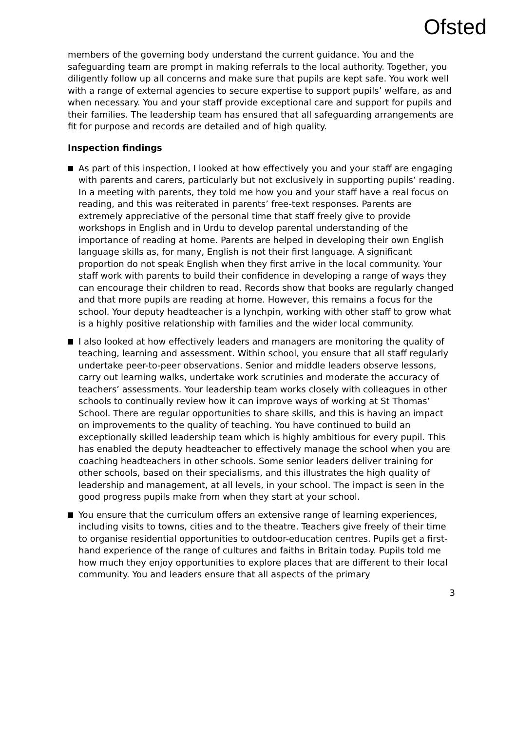Ofsted
members of the governing body understand the current guidance. You and the safeguarding team are prompt in making referrals to the local authority. Together, you diligently follow up all concerns and make sure that pupils are kept safe. You work well with a range of external agencies to secure expertise to support pupils’ welfare, as and when necessary. You and your staff provide exceptional care and support for pupils and their families. The leadership team has ensured that all safeguarding arrangements are fit for purpose and records are detailed and of high quality.
Inspection findings
As part of this inspection, I looked at how effectively you and your staff are engaging with parents and carers, particularly but not exclusively in supporting pupils’ reading. In a meeting with parents, they told me how you and your staff have a real focus on reading, and this was reiterated in parents’ free-text responses. Parents are extremely appreciative of the personal time that staff freely give to provide workshops in English and in Urdu to develop parental understanding of the importance of reading at home. Parents are helped in developing their own English language skills as, for many, English is not their first language. A significant proportion do not speak English when they first arrive in the local community. Your staff work with parents to build their confidence in developing a range of ways they can encourage their children to read. Records show that books are regularly changed and that more pupils are reading at home. However, this remains a focus for the school. Your deputy headteacher is a lynchpin, working with other staff to grow what is a highly positive relationship with families and the wider local community.
I also looked at how effectively leaders and managers are monitoring the quality of teaching, learning and assessment. Within school, you ensure that all staff regularly undertake peer-to-peer observations. Senior and middle leaders observe lessons, carry out learning walks, undertake work scrutinies and moderate the accuracy of teachers’ assessments. Your leadership team works closely with colleagues in other schools to continually review how it can improve ways of working at St Thomas’ School. There are regular opportunities to share skills, and this is having an impact on improvements to the quality of teaching. You have continued to build an exceptionally skilled leadership team which is highly ambitious for every pupil. This has enabled the deputy headteacher to effectively manage the school when you are coaching headteachers in other schools. Some senior leaders deliver training for other schools, based on their specialisms, and this illustrates the high quality of leadership and management, at all levels, in your school. The impact is seen in the good progress pupils make from when they start at your school.
You ensure that the curriculum offers an extensive range of learning experiences, including visits to towns, cities and to the theatre. Teachers give freely of their time to organise residential opportunities to outdoor-education centres. Pupils get a first-hand experience of the range of cultures and faiths in Britain today. Pupils told me how much they enjoy opportunities to explore places that are different to their local community. You and leaders ensure that all aspects of the primary
3